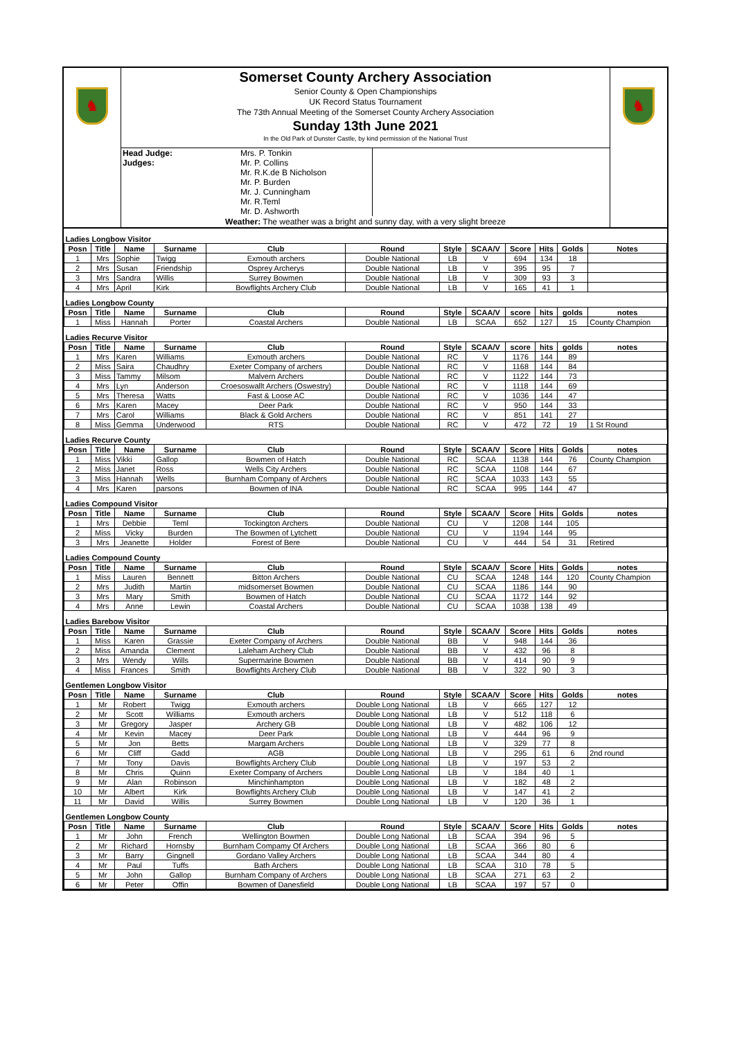♞
Somerset County Archery Association
Senior County & Open Championships
UK Record Status Tournament
The 73th Annual Meeting of the Somerset County Archery Association
Sunday 13th June 2021
In the Old Park of Dunster Castle, by kind permission of the National Trust
Head Judge:
Judges:
Mrs. P. Tonkin
Mr. P. Collins
Mr. R.K.de B Nicholson
Mr. P. Burden
Mr. J. Cunningham
Mr. R.Teml
Mr. D. Ashworth
Weather: The weather was a bright and sunny day, with a very slight breeze
♞
| Ladies Longbow Visitor | | | | | | | | | | | |
| Posn | Title | Name | Surname | Club | Round | Style | SCAA/V | Score | Hits | Golds | Notes |
| 1 | Mrs | Sophie | Twigg | Exmouth archers | Double National | LB | V | 694 | 134 | 18 | |
| 2 | Mrs | Susan | Friendship | Osprey Archerys | Double National | LB | V | 395 | 95 | 7 | |
| 3 | Mrs | Sandra | Willis | Surrey Bowmen | Double National | LB | V | 309 | 93 | 3 | |
| 4 | Mrs | April | Kirk | Bowflights Archery Club | Double National | LB | V | 165 | 41 | 1 | |
| Ladies Longbow County | | | | | | | | | | | |
| Posn | Title | Name | Surname | Club | Round | Style | SCAA/V | score | hits | golds | notes |
| 1 | Miss | Hannah | Porter | Coastal Archers | Double National | LB | SCAA | 652 | 127 | 15 | County Champion |
| Ladies Recurve Visitor | | | | | | | | | | | |
| Posn | Title | Name | Surname | Club | Round | Style | SCAA/V | score | hits | golds | notes |
| 1 | Mrs | Karen | Williams | Exmouth archers | Double National | RC | V | 1176 | 144 | 89 | |
| 2 | Miss | Saira | Chaudhry | Exeter Company of archers | Double National | RC | V | 1168 | 144 | 84 | |
| 3 | Miss | Tammy | Milsom | Malvern Archers | Double National | RC | V | 1122 | 144 | 73 | |
| 4 | Mrs | Lyn | Anderson | Croesoswallt Archers (Oswestry) | Double National | RC | V | 1118 | 144 | 69 | |
| 5 | Mrs | Theresa | Watts | Fast & Loose AC | Double National | RC | V | 1036 | 144 | 47 | |
| 6 | Mrs | Karen | Macey | Deer Park | Double National | RC | V | 950 | 144 | 33 | |
| 7 | Mrs | Carol | Williams | Black & Gold Archers | Double National | RC | V | 851 | 141 | 27 | |
| 8 | Miss | Gemma | Underwood | RTS | Double National | RC | V | 472 | 72 | 19 | 1 St Round |
| Ladies Recurve County | | | | | | | | | | | |
| Posn | Title | Name | Surname | Club | Round | Style | SCAA/V | Score | Hits | Golds | notes |
| 1 | Miss | Vikki | Gallop | Bowmen of Hatch | Double National | RC | SCAA | 1138 | 144 | 76 | County Champion |
| 2 | Miss | Janet | Ross | Wells City Archers | Double National | RC | SCAA | 1108 | 144 | 67 | |
| 3 | Miss | Hannah | Wells | Burnham Company of Archers | Double National | RC | SCAA | 1033 | 143 | 55 | |
| 4 | Mrs | Karen | parsons | Bowmen of INA | Double National | RC | SCAA | 995 | 144 | 47 | |
| Ladies Compound Visitor | | | | | | | | | | | |
| Posn | Title | Name | Surname | Club | Round | Style | SCAA/V | Score | Hits | Golds | notes |
| 1 | Mrs | Debbie | Teml | Tockington Archers | Double National | CU | V | 1208 | 144 | 105 | |
| 2 | Miss | Vicky | Burden | The Bowmen of Lytchett | Double National | CU | V | 1194 | 144 | 95 | |
| 3 | Mrs | Jeanette | Holder | Forest of Bere | Double National | CU | V | 444 | 54 | 31 | Retired |
| Ladies Compound County | | | | | | | | | | | |
| Posn | Title | Name | Surname | Club | Round | Style | SCAA/V | Score | Hits | Golds | notes |
| 1 | Miss | Lauren | Bennett | Bitton Archers | Double National | CU | SCAA | 1248 | 144 | 120 | County Champion |
| 2 | Mrs | Judith | Martin | midsomerset Bowmen | Double National | CU | SCAA | 1186 | 144 | 90 | |
| 3 | Mrs | Mary | Smith | Bowmen of Hatch | Double National | CU | SCAA | 1172 | 144 | 92 | |
| 4 | Mrs | Anne | Lewin | Coastal Archers | Double National | CU | SCAA | 1038 | 138 | 49 | |
| Ladies Barebow Visitor | | | | | | | | | | | |
| Posn | Title | Name | Surname | Club | Round | Style | SCAA/V | Score | Hits | Golds | notes |
| 1 | Miss | Karen | Grassie | Exeter Company of Archers | Double National | BB | V | 948 | 144 | 36 | |
| 2 | Miss | Amanda | Clement | Laleham Archery Club | Double National | BB | V | 432 | 96 | 8 | |
| 3 | Mrs | Wendy | Wills | Supermarine Bowmen | Double National | BB | V | 414 | 90 | 9 | |
| 4 | Miss | Frances | Smith | Bowflights Archery Club | Double National | BB | V | 322 | 90 | 3 | |
| Gentlemen Longbow Visitor | | | | | | | | | | | |
| Posn | Title | Name | Surname | Club | Round | Style | SCAA/V | Score | Hits | Golds | notes |
| 1 | Mr | Robert | Twigg | Exmouth archers | Double Long National | LB | V | 665 | 127 | 12 | |
| 2 | Mr | Scott | Williams | Exmouth archers | Double Long National | LB | V | 512 | 118 | 6 | |
| 3 | Mr | Gregory | Jasper | Archery GB | Double Long National | LB | V | 482 | 106 | 12 | |
| 4 | Mr | Kevin | Macey | Deer Park | Double Long National | LB | V | 444 | 96 | 9 | |
| 5 | Mr | Jon | Betts | Margam Archers | Double Long National | LB | V | 329 | 77 | 8 | |
| 6 | Mr | Cliff | Gadd | AGB | Double Long National | LB | V | 295 | 61 | 6 | 2nd round |
| 7 | Mr | Tony | Davis | Bowflights Archery Club | Double Long National | LB | V | 197 | 53 | 2 | |
| 8 | Mr | Chris | Quinn | Exeter Company of Archers | Double Long National | LB | V | 184 | 40 | 1 | |
| 9 | Mr | Alan | Robinson | Minchinhampton | Double Long National | LB | V | 182 | 48 | 2 | |
| 10 | Mr | Albert | Kirk | Bowflights Archery Club | Double Long National | LB | V | 147 | 41 | 2 | |
| 11 | Mr | David | Willis | Surrey Bowmen | Double Long National | LB | V | 120 | 36 | 1 | |
| Gentlemen Longbow County | | | | | | | | | | | |
| Posn | Title | Name | Surname | Club | Round | Style | SCAA/V | Score | Hits | Golds | notes |
| 1 | Mr | John | French | Wellington Bowmen | Double Long National | LB | SCAA | 394 | 96 | 5 | |
| 2 | Mr | Richard | Hornsby | Burnham Compamy Of Archers | Double Long National | LB | SCAA | 366 | 80 | 6 | |
| 3 | Mr | Barry | Gingnell | Gordano Valley Archers | Double Long National | LB | SCAA | 344 | 80 | 4 | |
| 4 | Mr | Paul | Tuffs | Bath Archers | Double Long National | LB | SCAA | 310 | 78 | 5 | |
| 5 | Mr | John | Gallop | Burnham Company of Archers | Double Long National | LB | SCAA | 271 | 63 | 2 | |
| 6 | Mr | Peter | Offin | Bowmen of Danesfield | Double Long National | LB | SCAA | 197 | 57 | 0 | |